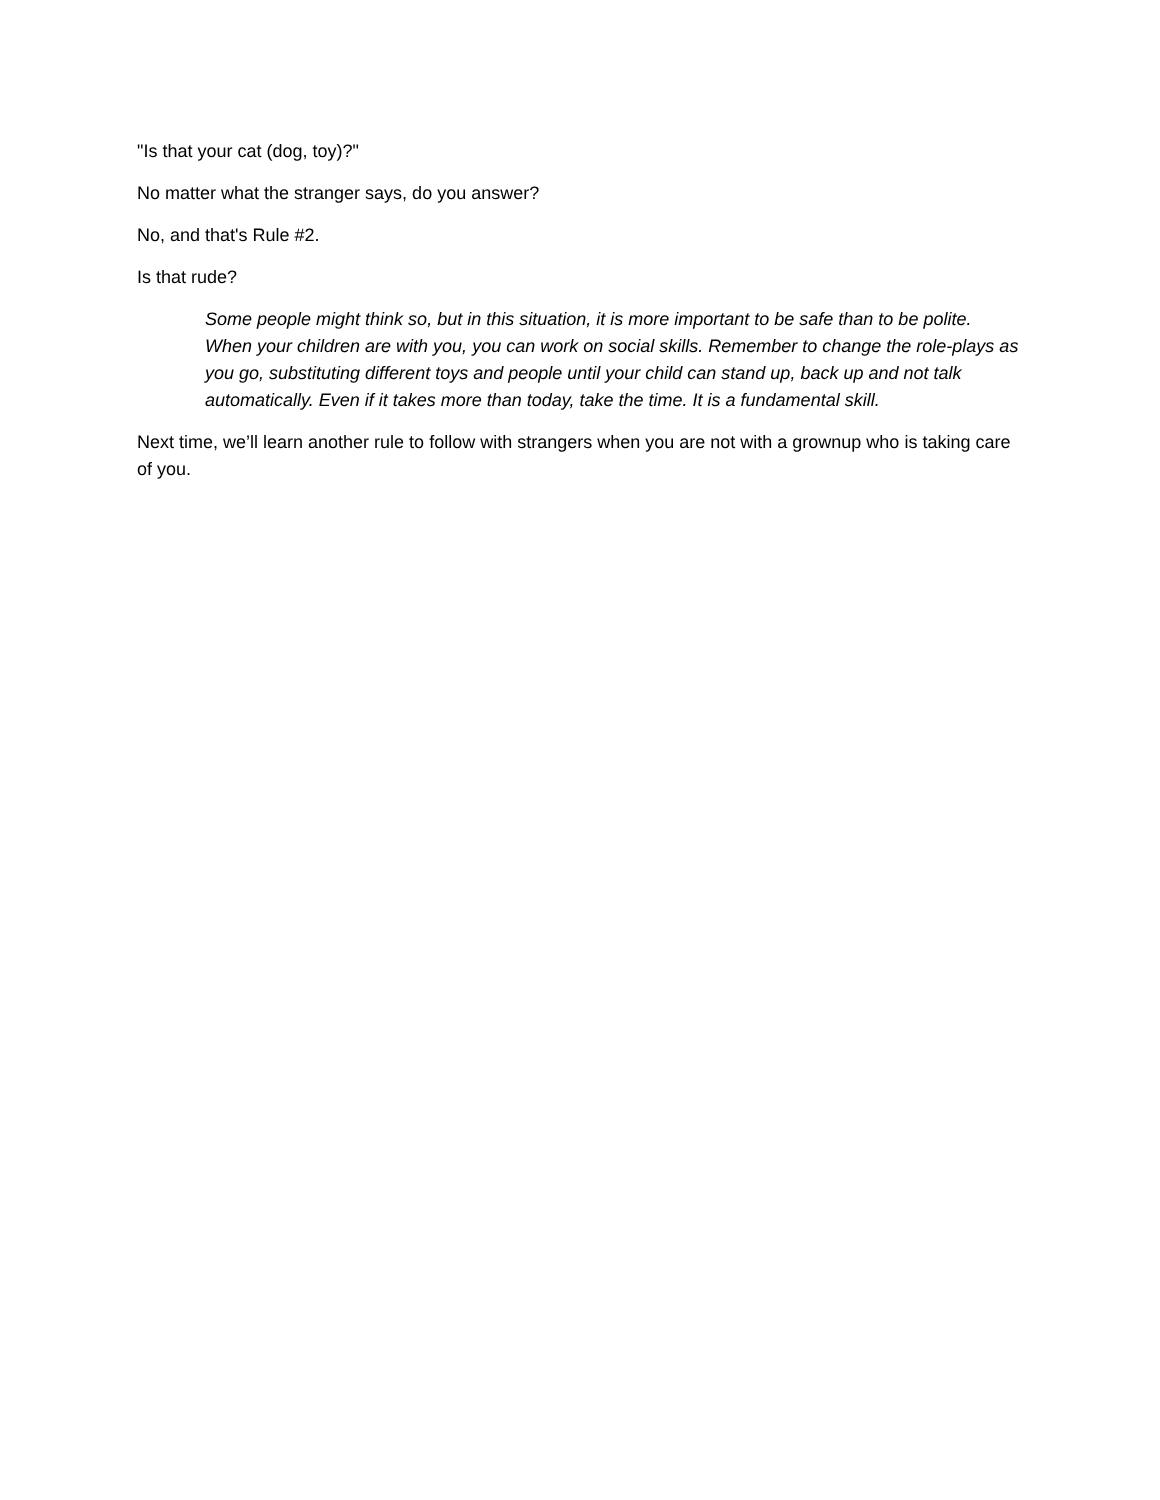"Is that your cat (dog, toy)?"
No matter what the stranger says, do you answer?
No, and that's Rule #2.
Is that rude?
Some people might think so, but in this situation, it is more important to be safe than to be polite. When your children are with you, you can work on social skills. Remember to change the role-plays as you go, substituting different toys and people until your child can stand up, back up and not talk automatically. Even if it takes more than today, take the time. It is a fundamental skill.
Next time, we’ll learn another rule to follow with strangers when you are not with a grownup who is taking care of you.